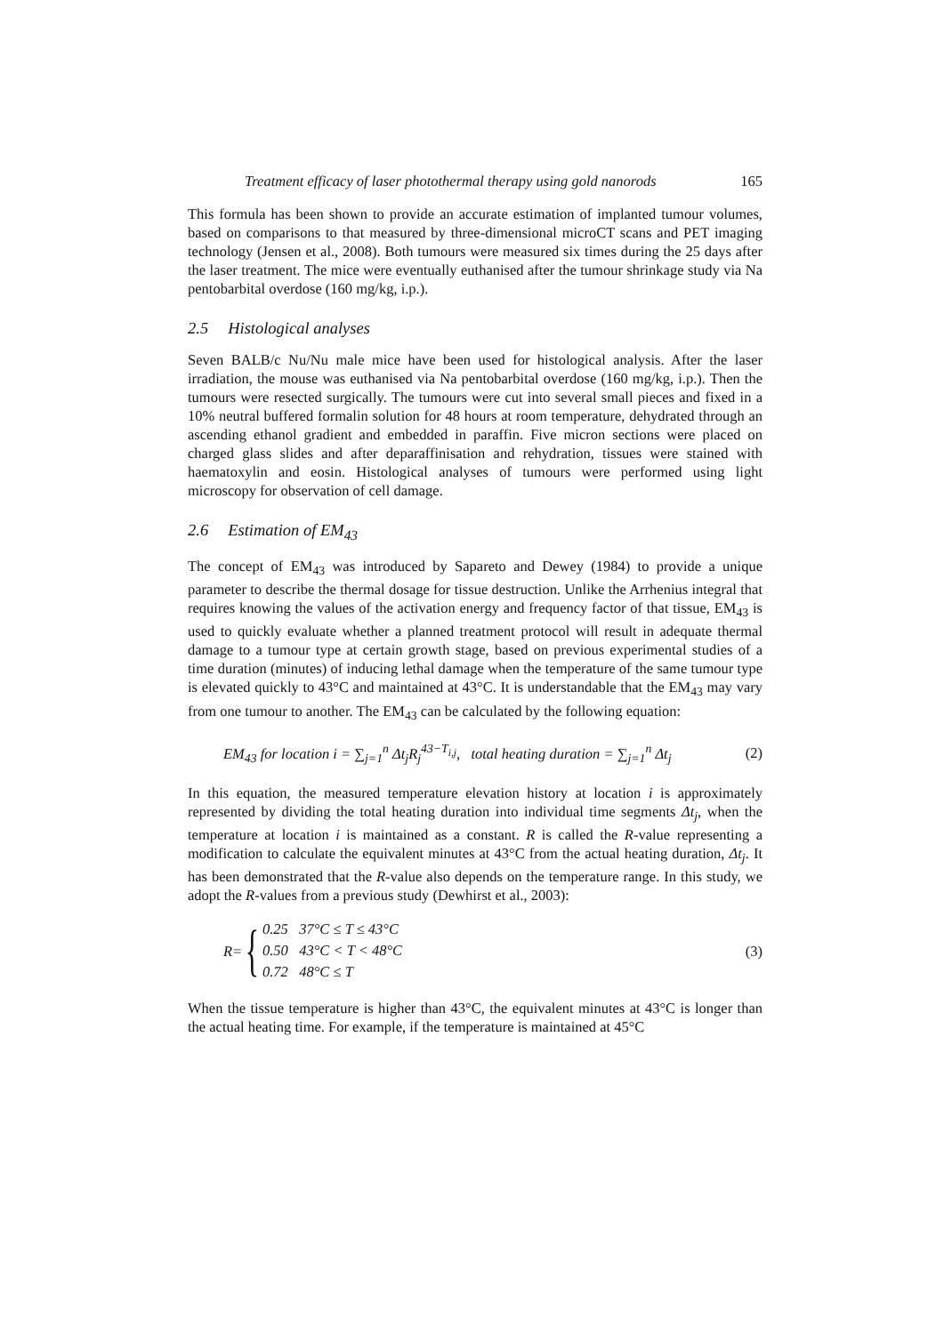Treatment efficacy of laser photothermal therapy using gold nanorods 165
This formula has been shown to provide an accurate estimation of implanted tumour volumes, based on comparisons to that measured by three-dimensional microCT scans and PET imaging technology (Jensen et al., 2008). Both tumours were measured six times during the 25 days after the laser treatment. The mice were eventually euthanised after the tumour shrinkage study via Na pentobarbital overdose (160 mg/kg, i.p.).
2.5 Histological analyses
Seven BALB/c Nu/Nu male mice have been used for histological analysis. After the laser irradiation, the mouse was euthanised via Na pentobarbital overdose (160 mg/kg, i.p.). Then the tumours were resected surgically. The tumours were cut into several small pieces and fixed in a 10% neutral buffered formalin solution for 48 hours at room temperature, dehydrated through an ascending ethanol gradient and embedded in paraffin. Five micron sections were placed on charged glass slides and after deparaffinisation and rehydration, tissues were stained with haematoxylin and eosin. Histological analyses of tumours were performed using light microscopy for observation of cell damage.
2.6 Estimation of EM<sub>43</sub>
The concept of EM<sub>43</sub> was introduced by Sapareto and Dewey (1984) to provide a unique parameter to describe the thermal dosage for tissue destruction. Unlike the Arrhenius integral that requires knowing the values of the activation energy and frequency factor of that tissue, EM<sub>43</sub> is used to quickly evaluate whether a planned treatment protocol will result in adequate thermal damage to a tumour type at certain growth stage, based on previous experimental studies of a time duration (minutes) of inducing lethal damage when the temperature of the same tumour type is elevated quickly to 43°C and maintained at 43°C. It is understandable that the EM<sub>43</sub> may vary from one tumour to another. The EM<sub>43</sub> can be calculated by the following equation:
EM<sub>43</sub> for location i = ∑<sub>j=1</sub><sup>n</sup> Δt<sub>j</sub>R<sub>j</sub><sup>43−T<sub>i,j</sub></sup>, total heating duration = ∑<sub>j=1</sub><sup>n</sup> Δt<sub>j</sub> (2)
In this equation, the measured temperature elevation history at location i is approximately represented by dividing the total heating duration into individual time segments Δt<sub>j</sub>, when the temperature at location i is maintained as a constant. R is called the R-value representing a modification to calculate the equivalent minutes at 43°C from the actual heating duration, Δt<sub>j</sub>. It has been demonstrated that the R-value also depends on the temperature range. In this study, we adopt the R-values from a previous study (Dewhirst et al., 2003):
R = {
0.25 37°C ≤ T ≤ 43°C
0.50 43°C < T < 48°C
0.72 48°C ≤ T
(3)
When the tissue temperature is higher than 43°C, the equivalent minutes at 43°C is longer than the actual heating time. For example, if the temperature is maintained at 45°C